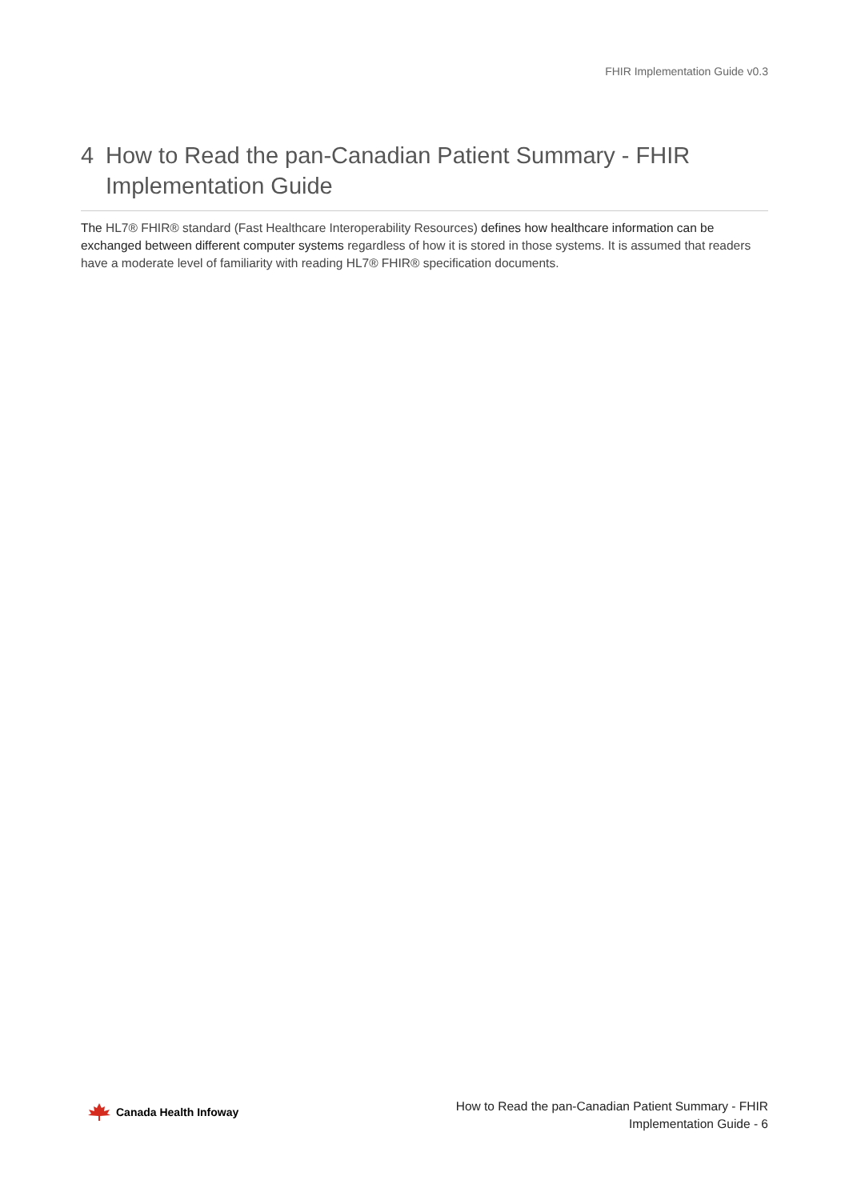FHIR Implementation Guide v0.3
4 How to Read the pan-Canadian Patient Summary - FHIR Implementation Guide
The HL7® FHIR® standard (Fast Healthcare Interoperability Resources) defines how healthcare information can be exchanged between different computer systems regardless of how it is stored in those systems. It is assumed that readers have a moderate level of familiarity with reading HL7® FHIR® specification documents.
Canada Health Infoway
How to Read the pan-Canadian Patient Summary - FHIR
Implementation Guide - 6